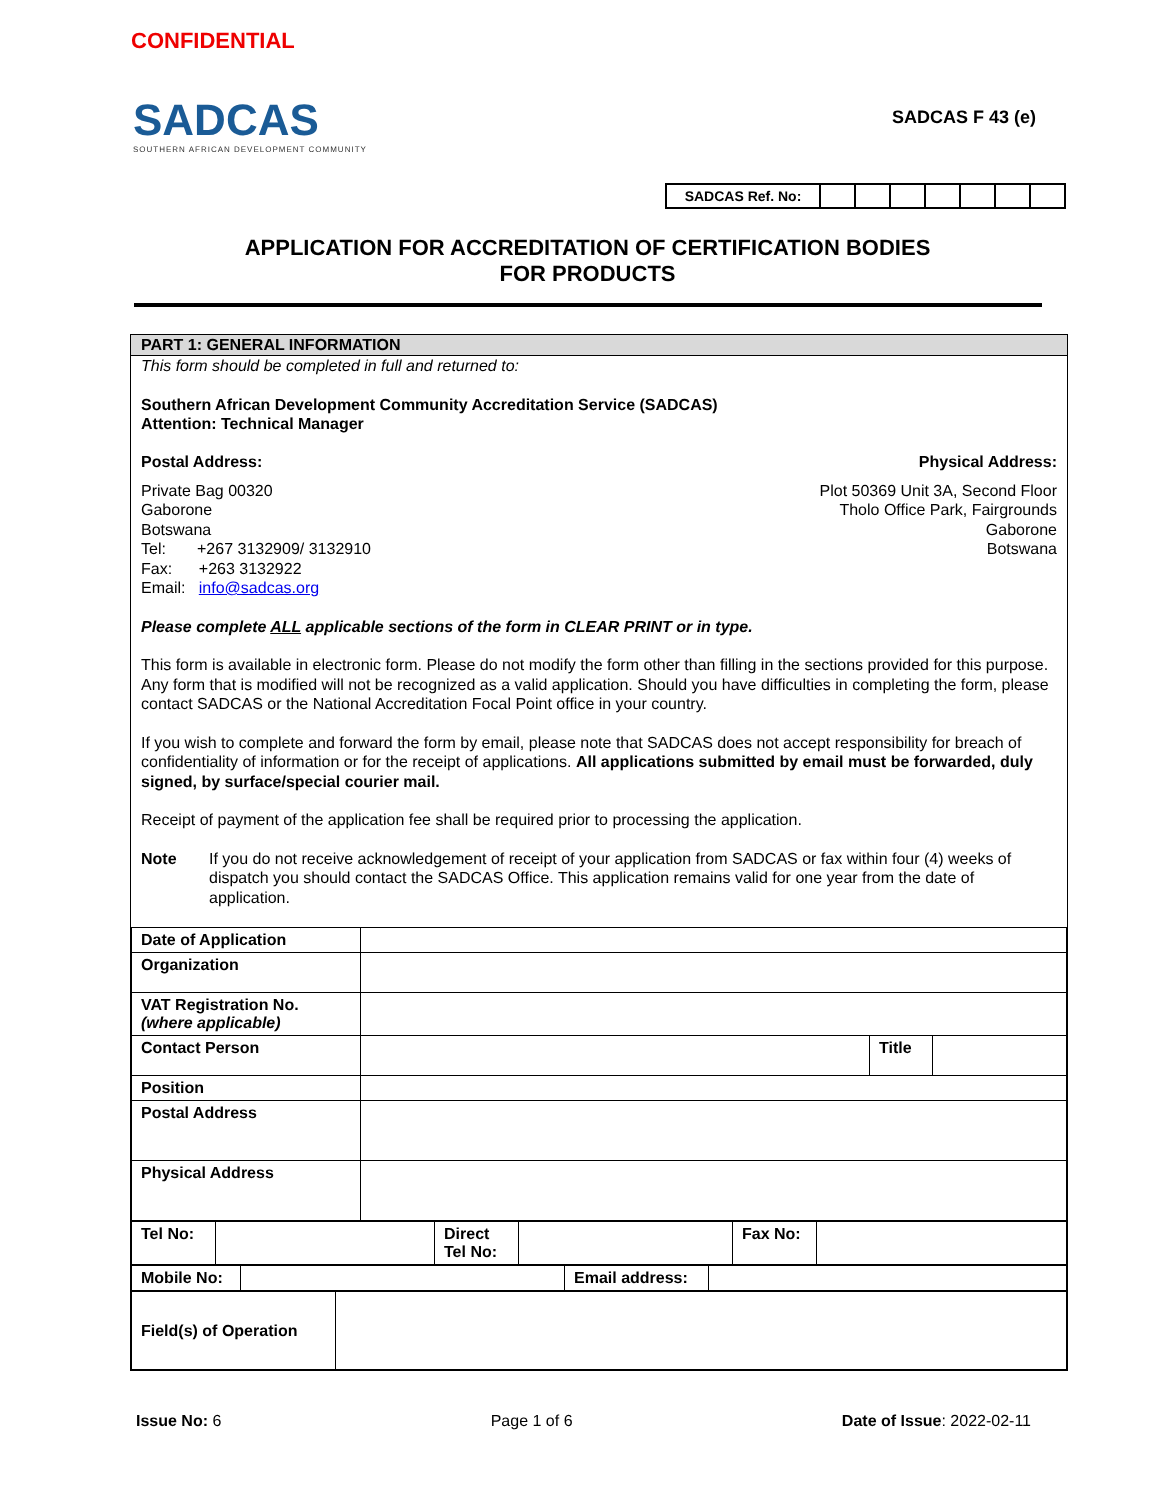CONFIDENTIAL
SADCAS
SOUTHERN AFRICAN DEVELOPMENT COMMUNITY
SADCAS F 43 (e)
| SADCAS Ref. No: | | | | | | | |
APPLICATION FOR ACCREDITATION OF CERTIFICATION BODIES
FOR PRODUCTS
PART 1: GENERAL INFORMATION
This form should be completed in full and returned to:
Southern African Development Community Accreditation Service (SADCAS)
Attention: Technical Manager
Postal Address: Physical Address:
Private Bag 00320
Gaborone
Botswana
Tel: +267 3132909/ 3132910
Fax: +263 3132922
Email: info@sadcas.org
Plot 50369 Unit 3A, Second Floor
Tholo Office Park, Fairgrounds
Gaborone
Botswana
Please complete ALL applicable sections of the form in CLEAR PRINT or in type.
This form is available in electronic form. Please do not modify the form other than filling in the sections provided for this purpose. Any form that is modified will not be recognized as a valid application. Should you have difficulties in completing the form, please contact SADCAS or the National Accreditation Focal Point office in your country.
If you wish to complete and forward the form by email, please note that SADCAS does not accept responsibility for breach of confidentiality of information or for the receipt of applications. All applications submitted by email must be forwarded, duly signed, by surface/special courier mail.
Receipt of payment of the application fee shall be required prior to processing the application.
Note If you do not receive acknowledgement of receipt of your application from SADCAS or fax within four (4) weeks of dispatch you should contact the SADCAS Office. This application remains valid for one year from the date of application.
| Date of Application | | | |
| Organization | | | |
| VAT Registration No. (where applicable) | | | |
| Contact Person | | Title | |
| Position | | | |
| Postal Address | | | |
| Physical Address | | | |
| Tel No: | | Direct Tel No: | | Fax No: | |
| Mobile No: | | Email address: | |
| Field(s) of Operation | |
Issue No: 6 Page 1 of 6 Date of Issue: 2022-02-11